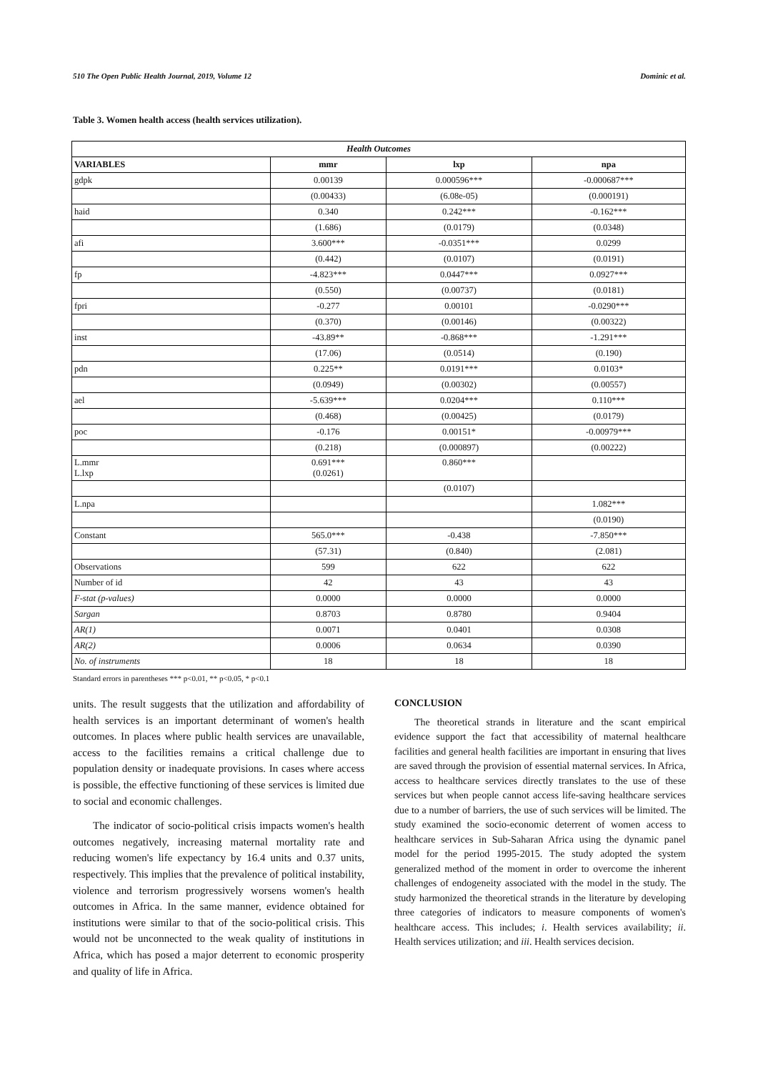510 The Open Public Health Journal, 2019, Volume 12 Dominic et al.
Table 3. Women health access (health services utilization).
| Health Outcomes | | | |
| --- | --- | --- | --- |
| VARIABLES | mmr | lxp | npa |
| gdpk | 0.00139 | 0.000596*** | -0.000687*** |
| | (0.00433) | (6.08e-05) | (0.000191) |
| haid | 0.340 | 0.242*** | -0.162*** |
| | (1.686) | (0.0179) | (0.0348) |
| afi | 3.600*** | -0.0351*** | 0.0299 |
| | (0.442) | (0.0107) | (0.0191) |
| fp | -4.823*** | 0.0447*** | 0.0927*** |
| | (0.550) | (0.00737) | (0.0181) |
| fpri | -0.277 | 0.00101 | -0.0290*** |
| | (0.370) | (0.00146) | (0.00322) |
| inst | -43.89** | -0.868*** | -1.291*** |
| | (17.06) | (0.0514) | (0.190) |
| pdn | 0.225** | 0.0191*** | 0.0103* |
| | (0.0949) | (0.00302) | (0.00557) |
| ael | -5.639*** | 0.0204*** | 0.110*** |
| | (0.468) | (0.00425) | (0.0179) |
| poc | -0.176 | 0.00151* | -0.00979*** |
| | (0.218) | (0.000897) | (0.00222) |
| L.mmr L.lxp | 0.691*** (0.0261) | 0.860*** | |
| | | (0.0107) | |
| L.npa | | | 1.082*** |
| | | | (0.0190) |
| Constant | 565.0*** | -0.438 | -7.850*** |
| | (57.31) | (0.840) | (2.081) |
| Observations | 599 | 622 | 622 |
| Number of id | 42 | 43 | 43 |
| F-stat (p-values) | 0.0000 | 0.0000 | 0.0000 |
| Sargan | 0.8703 | 0.8780 | 0.9404 |
| AR(1) | 0.0071 | 0.0401 | 0.0308 |
| AR(2) | 0.0006 | 0.0634 | 0.0390 |
| No. of instruments | 18 | 18 | 18 |
Standard errors in parentheses *** p<0.01, ** p<0.05, * p<0.1
units. The result suggests that the utilization and affordability of health services is an important determinant of women's health outcomes. In places where public health services are unavailable, access to the facilities remains a critical challenge due to population density or inadequate provisions. In cases where access is possible, the effective functioning of these services is limited due to social and economic challenges.
The indicator of socio-political crisis impacts women's health outcomes negatively, increasing maternal mortality rate and reducing women's life expectancy by 16.4 units and 0.37 units, respectively. This implies that the prevalence of political instability, violence and terrorism progressively worsens women's health outcomes in Africa. In the same manner, evidence obtained for institutions were similar to that of the socio-political crisis. This would not be unconnected to the weak quality of institutions in Africa, which has posed a major deterrent to economic prosperity and quality of life in Africa.
CONCLUSION
The theoretical strands in literature and the scant empirical evidence support the fact that accessibility of maternal healthcare facilities and general health facilities are important in ensuring that lives are saved through the provision of essential maternal services. In Africa, access to healthcare services directly translates to the use of these services but when people cannot access life-saving healthcare services due to a number of barriers, the use of such services will be limited. The study examined the socio-economic deterrent of women access to healthcare services in Sub-Saharan Africa using the dynamic panel model for the period 1995-2015. The study adopted the system generalized method of the moment in order to overcome the inherent challenges of endogeneity associated with the model in the study. The study harmonized the theoretical strands in the literature by developing three categories of indicators to measure components of women's healthcare access. This includes; i. Health services availability; ii. Health services utilization; and iii. Health services decision.